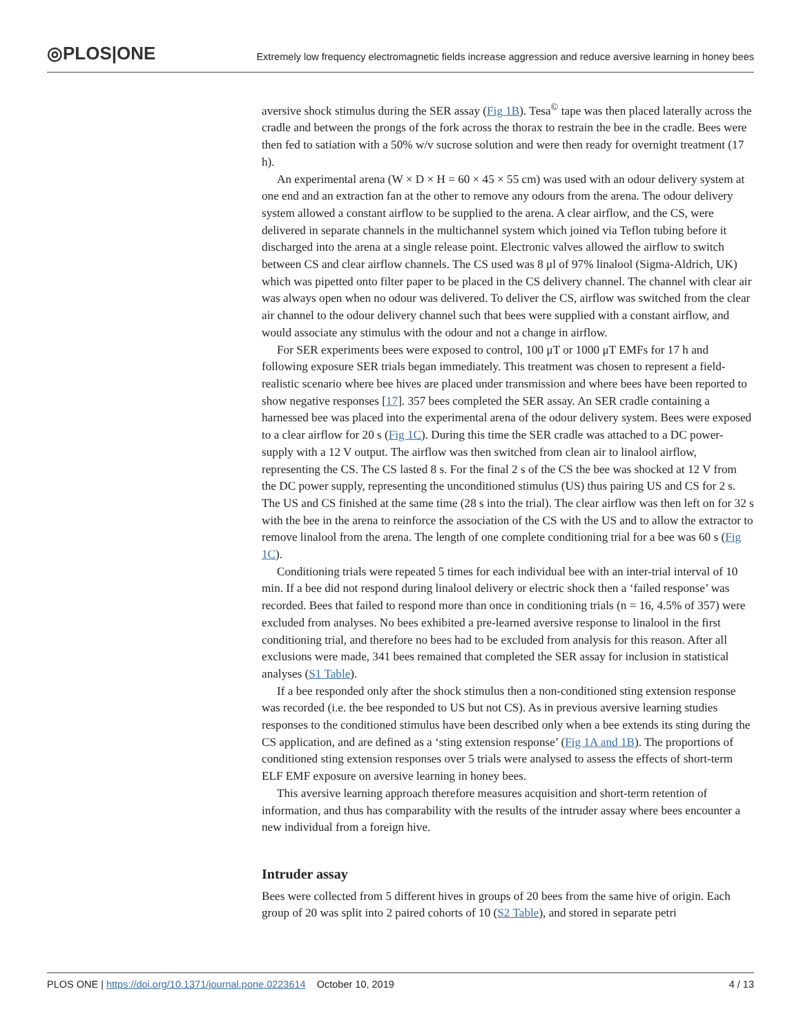◎PLOS|ONE Extremely low frequency electromagnetic fields increase aggression and reduce aversive learning in honey bees
aversive shock stimulus during the SER assay (Fig 1B). Tesa<sup>©</sup> tape was then placed laterally across the cradle and between the prongs of the fork across the thorax to restrain the bee in the cradle. Bees were then fed to satiation with a 50% w/v sucrose solution and were then ready for overnight treatment (17 h).
An experimental arena (W × D × H = 60 × 45 × 55 cm) was used with an odour delivery system at one end and an extraction fan at the other to remove any odours from the arena. The odour delivery system allowed a constant airflow to be supplied to the arena. A clear airflow, and the CS, were delivered in separate channels in the multichannel system which joined via Teflon tubing before it discharged into the arena at a single release point. Electronic valves allowed the airflow to switch between CS and clear airflow channels. The CS used was 8 μl of 97% linalool (Sigma-Aldrich, UK) which was pipetted onto filter paper to be placed in the CS delivery channel. The channel with clear air was always open when no odour was delivered. To deliver the CS, airflow was switched from the clear air channel to the odour delivery channel such that bees were supplied with a constant airflow, and would associate any stimulus with the odour and not a change in airflow.
For SER experiments bees were exposed to control, 100 μT or 1000 μT EMFs for 17 h and following exposure SER trials began immediately. This treatment was chosen to represent a field-realistic scenario where bee hives are placed under transmission and where bees have been reported to show negative responses [17]. 357 bees completed the SER assay. An SER cradle containing a harnessed bee was placed into the experimental arena of the odour delivery system. Bees were exposed to a clear airflow for 20 s (Fig 1C). During this time the SER cradle was attached to a DC power-supply with a 12 V output. The airflow was then switched from clean air to linalool airflow, representing the CS. The CS lasted 8 s. For the final 2 s of the CS the bee was shocked at 12 V from the DC power supply, representing the unconditioned stimulus (US) thus pairing US and CS for 2 s. The US and CS finished at the same time (28 s into the trial). The clear airflow was then left on for 32 s with the bee in the arena to reinforce the association of the CS with the US and to allow the extractor to remove linalool from the arena. The length of one complete conditioning trial for a bee was 60 s (Fig 1C).
Conditioning trials were repeated 5 times for each individual bee with an inter-trial interval of 10 min. If a bee did not respond during linalool delivery or electric shock then a ‘failed response’ was recorded. Bees that failed to respond more than once in conditioning trials (n = 16, 4.5% of 357) were excluded from analyses. No bees exhibited a pre-learned aversive response to linalool in the first conditioning trial, and therefore no bees had to be excluded from analysis for this reason. After all exclusions were made, 341 bees remained that completed the SER assay for inclusion in statistical analyses (S1 Table).
If a bee responded only after the shock stimulus then a non-conditioned sting extension response was recorded (i.e. the bee responded to US but not CS). As in previous aversive learning studies responses to the conditioned stimulus have been described only when a bee extends its sting during the CS application, and are defined as a ‘sting extension response’ (Fig 1A and 1B). The proportions of conditioned sting extension responses over 5 trials were analysed to assess the effects of short-term ELF EMF exposure on aversive learning in honey bees.
This aversive learning approach therefore measures acquisition and short-term retention of information, and thus has comparability with the results of the intruder assay where bees encounter a new individual from a foreign hive.
Intruder assay
Bees were collected from 5 different hives in groups of 20 bees from the same hive of origin. Each group of 20 was split into 2 paired cohorts of 10 (S2 Table), and stored in separate petri
PLOS ONE | https://doi.org/10.1371/journal.pone.0223614 October 10, 2019 4 / 13